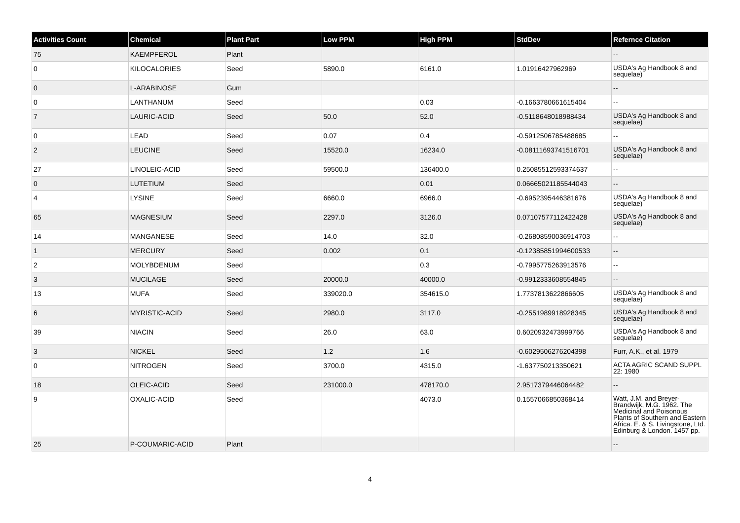| Activities Count | Chemical | Plant Part | Low PPM | High PPM | StdDev | Refernce Citation |
| --- | --- | --- | --- | --- | --- | --- |
| 75 | KAEMPFEROL | Plant | | | | -- |
| 0 | KILOCALORIES | Seed | 5890.0 | 6161.0 | 1.01916427962969 | USDA's Ag Handbook 8 and sequelae) |
| 0 | L-ARABINOSE | Gum | | | | -- |
| 0 | LANTHANUM | Seed | | 0.03 | -0.1663780661615404 | -- |
| 7 | LAURIC-ACID | Seed | 50.0 | 52.0 | -0.5118648018988434 | USDA's Ag Handbook 8 and sequelae) |
| 0 | LEAD | Seed | 0.07 | 0.4 | -0.5912506785488685 | -- |
| 2 | LEUCINE | Seed | 15520.0 | 16234.0 | -0.08111693741516701 | USDA's Ag Handbook 8 and sequelae) |
| 27 | LINOLEIC-ACID | Seed | 59500.0 | 136400.0 | 0.25085512593374637 | -- |
| 0 | LUTETIUM | Seed | | 0.01 | 0.06665021185544043 | -- |
| 4 | LYSINE | Seed | 6660.0 | 6966.0 | -0.6952395446381676 | USDA's Ag Handbook 8 and sequelae) |
| 65 | MAGNESIUM | Seed | 2297.0 | 3126.0 | 0.07107577112422428 | USDA's Ag Handbook 8 and sequelae) |
| 14 | MANGANESE | Seed | 14.0 | 32.0 | -0.26808590036914703 | -- |
| 1 | MERCURY | Seed | 0.002 | 0.1 | -0.12385851994600533 | -- |
| 2 | MOLYBDENUM | Seed | | 0.3 | -0.7995775263913576 | -- |
| 3 | MUCILAGE | Seed | 20000.0 | 40000.0 | -0.9912333608554845 | -- |
| 13 | MUFA | Seed | 339020.0 | 354615.0 | 1.7737813622866605 | USDA's Ag Handbook 8 and sequelae) |
| 6 | MYRISTIC-ACID | Seed | 2980.0 | 3117.0 | -0.2551989918928345 | USDA's Ag Handbook 8 and sequelae) |
| 39 | NIACIN | Seed | 26.0 | 63.0 | 0.6020932473999766 | USDA's Ag Handbook 8 and sequelae) |
| 3 | NICKEL | Seed | 1.2 | 1.6 | -0.6029506276204398 | Furr, A.K., et al. 1979 |
| 0 | NITROGEN | Seed | 3700.0 | 4315.0 | -1.637750213350621 | ACTA AGRIC SCAND SUPPL 22: 1980 |
| 18 | OLEIC-ACID | Seed | 231000.0 | 478170.0 | 2.9517379446064482 | -- |
| 9 | OXALIC-ACID | Seed | | 4073.0 | 0.1557066850368414 | Watt, J.M. and Breyer-Brandwijk, M.G. 1962. The Medicinal and Poisonous Plants of Southern and Eastern Africa. E. & S. Livingstone, Ltd. Edinburg & London. 1457 pp. |
| 25 | P-COUMARIC-ACID | Plant | | | | -- |
4